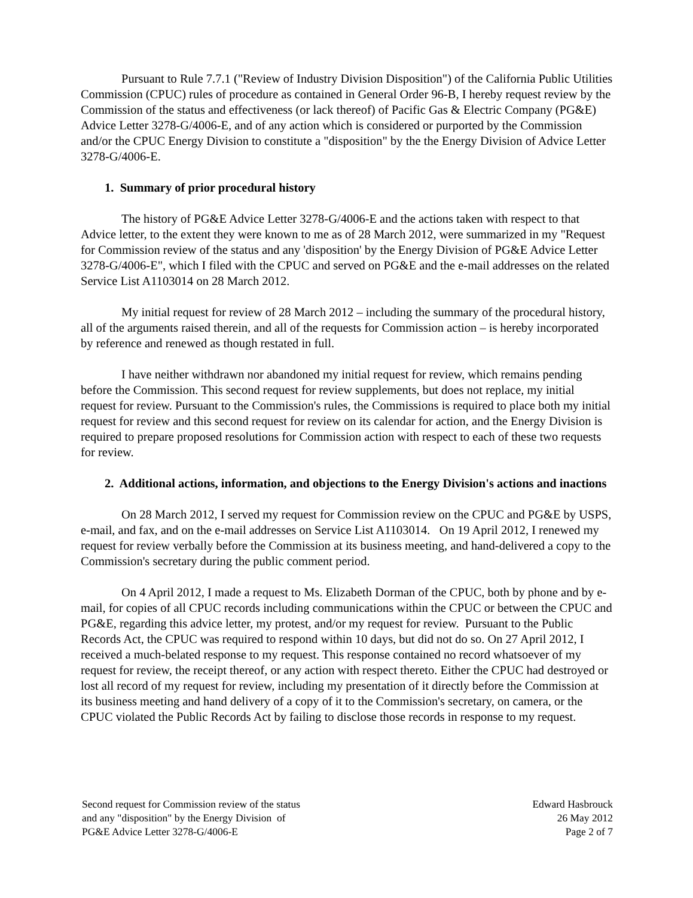Pursuant to Rule 7.7.1 ("Review of Industry Division Disposition") of the California Public Utilities Commission (CPUC) rules of procedure as contained in General Order 96-B, I hereby request review by the Commission of the status and effectiveness (or lack thereof) of Pacific Gas & Electric Company (PG&E) Advice Letter 3278-G/4006-E, and of any action which is considered or purported by the Commission and/or the CPUC Energy Division to constitute a "disposition" by the the Energy Division of Advice Letter 3278-G/4006-E.
1. Summary of prior procedural history
The history of PG&E Advice Letter 3278-G/4006-E and the actions taken with respect to that Advice letter, to the extent they were known to me as of 28 March 2012, were summarized in my "Request for Commission review of the status and any 'disposition' by the Energy Division of PG&E Advice Letter 3278-G/4006-E", which I filed with the CPUC and served on PG&E and the e-mail addresses on the related Service List A1103014 on 28 March 2012.
My initial request for review of 28 March 2012 – including the summary of the procedural history, all of the arguments raised therein, and all of the requests for Commission action – is hereby incorporated by reference and renewed as though restated in full.
I have neither withdrawn nor abandoned my initial request for review, which remains pending before the Commission. This second request for review supplements, but does not replace, my initial request for review. Pursuant to the Commission's rules, the Commissions is required to place both my initial request for review and this second request for review on its calendar for action, and the Energy Division is required to prepare proposed resolutions for Commission action with respect to each of these two requests for review.
2. Additional actions, information, and objections to the Energy Division's actions and inactions
On 28 March 2012, I served my request for Commission review on the CPUC and PG&E by USPS, e-mail, and fax, and on the e-mail addresses on Service List A1103014. On 19 April 2012, I renewed my request for review verbally before the Commission at its business meeting, and hand-delivered a copy to the Commission's secretary during the public comment period.
On 4 April 2012, I made a request to Ms. Elizabeth Dorman of the CPUC, both by phone and by e-mail, for copies of all CPUC records including communications within the CPUC or between the CPUC and PG&E, regarding this advice letter, my protest, and/or my request for review. Pursuant to the Public Records Act, the CPUC was required to respond within 10 days, but did not do so. On 27 April 2012, I received a much-belated response to my request. This response contained no record whatsoever of my request for review, the receipt thereof, or any action with respect thereto. Either the CPUC had destroyed or lost all record of my request for review, including my presentation of it directly before the Commission at its business meeting and hand delivery of a copy of it to the Commission's secretary, on camera, or the CPUC violated the Public Records Act by failing to disclose those records in response to my request.
Second request for Commission review of the status
and any "disposition" by the Energy Division of
PG&E Advice Letter 3278-G/4006-E
Edward Hasbrouck
26 May 2012
Page 2 of 7